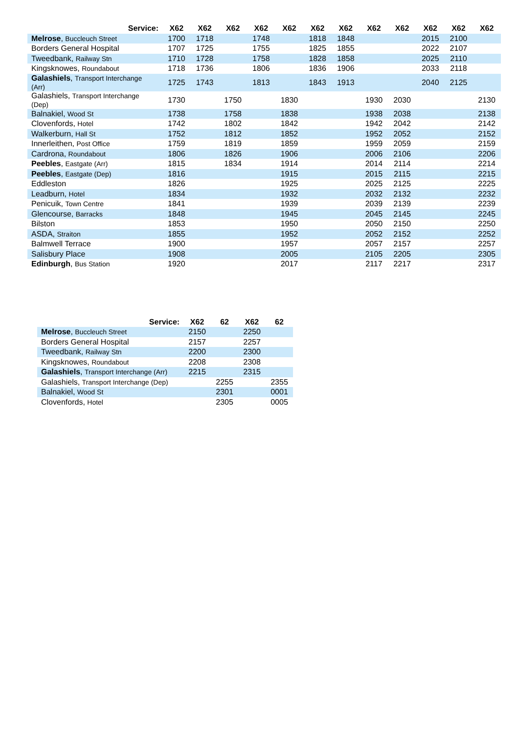| Service: | X62 | X62 | X62 | X62 | X62 | X62 | X62 | X62 | X62 | X62 | X62 | X62 |
| --- | --- | --- | --- | --- | --- | --- | --- | --- | --- | --- | --- | --- |
| Melrose , Buccleuch Street | 1700 | 1718 | | 1748 | | 1818 | 1848 | | | 2015 | 2100 | |
| Borders General Hospital | 1707 | 1725 | | 1755 | | 1825 | 1855 | | | 2022 | 2107 | |
| Tweedbank, Railway Stn | 1710 | 1728 | | 1758 | | 1828 | 1858 | | | 2025 | 2110 | |
| Kingsknowes, Roundabout | 1718 | 1736 | | 1806 | | 1836 | 1906 | | | 2033 | 2118 | |
| Galashiels , Transport Interchange (Arr) | 1725 | 1743 | | 1813 | | 1843 | 1913 | | | 2040 | 2125 | |
| Galashiels, Transport Interchange (Dep) | 1730 | | 1750 | | 1830 | | | 1930 | 2030 | | | 2130 |
| Balnakiel, Wood St | 1738 | | 1758 | | 1838 | | | 1938 | 2038 | | | 2138 |
| Clovenfords, Hotel | 1742 | | 1802 | | 1842 | | | 1942 | 2042 | | | 2142 |
| Walkerburn, Hall St | 1752 | | 1812 | | 1852 | | | 1952 | 2052 | | | 2152 |
| Innerleithen, Post Office | 1759 | | 1819 | | 1859 | | | 1959 | 2059 | | | 2159 |
| Cardrona, Roundabout | 1806 | | 1826 | | 1906 | | | 2006 | 2106 | | | 2206 |
| Peebles , Eastgate (Arr) | 1815 | | 1834 | | 1914 | | | 2014 | 2114 | | | 2214 |
| Peebles , Eastgate (Dep) | 1816 | | | | 1915 | | | 2015 | 2115 | | | 2215 |
| Eddleston | 1826 | | | | 1925 | | | 2025 | 2125 | | | 2225 |
| Leadburn, Hotel | 1834 | | | | 1932 | | | 2032 | 2132 | | | 2232 |
| Penicuik, Town Centre | 1841 | | | | 1939 | | | 2039 | 2139 | | | 2239 |
| Glencourse, Barracks | 1848 | | | | 1945 | | | 2045 | 2145 | | | 2245 |
| Bilston | 1853 | | | | 1950 | | | 2050 | 2150 | | | 2250 |
| ASDA, Straiton | 1855 | | | | 1952 | | | 2052 | 2152 | | | 2252 |
| Balmwell Terrace | 1900 | | | | 1957 | | | 2057 | 2157 | | | 2257 |
| Salisbury Place | 1908 | | | | 2005 | | | 2105 | 2205 | | | 2305 |
| Edinburgh , Bus Station | 1920 | | | | 2017 | | | 2117 | 2217 | | | 2317 |
| Service: | X62 | 62 | X62 | 62 |
| --- | --- | --- | --- | --- |
| Melrose , Buccleuch Street | 2150 | | 2250 | |
| Borders General Hospital | 2157 | | 2257 | |
| Tweedbank, Railway Stn | 2200 | | 2300 | |
| Kingsknowes, Roundabout | 2208 | | 2308 | |
| Galashiels , Transport Interchange (Arr) | 2215 | | 2315 | |
| Galashiels, Transport Interchange (Dep) | | 2255 | | 2355 |
| Balnakiel, Wood St | | 2301 | | 0001 |
| Clovenfords, Hotel | | 2305 | | 0005 |